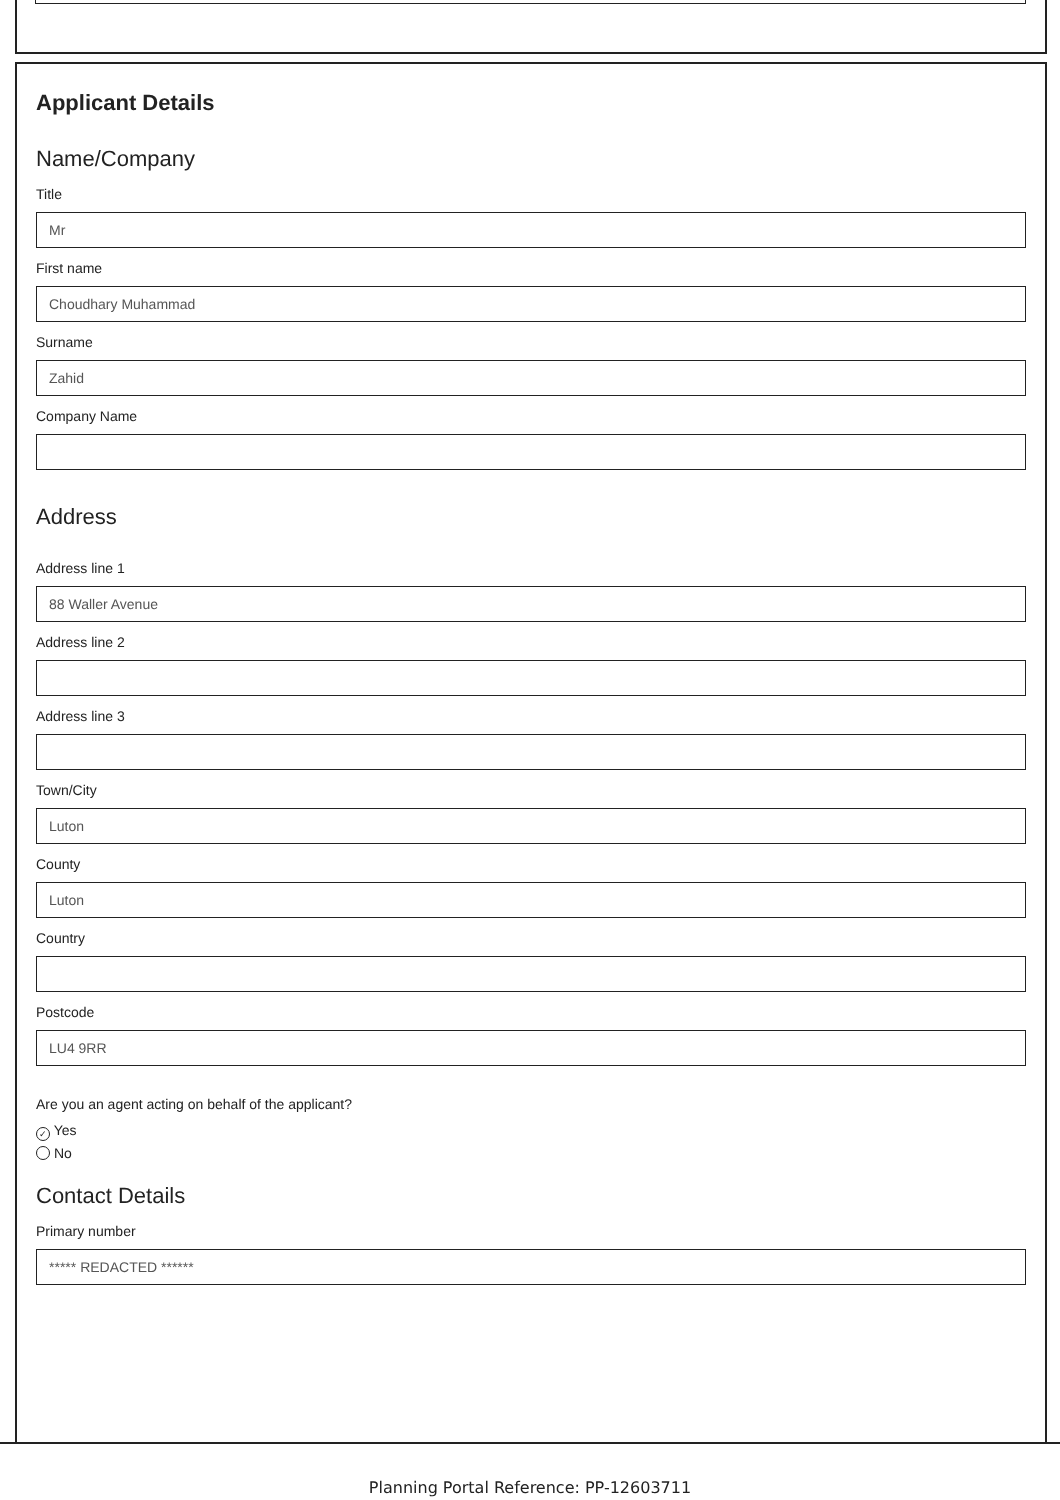Applicant Details
Name/Company
Title
Mr
First name
Choudhary Muhammad
Surname
Zahid
Company Name
Address
Address line 1
88 Waller Avenue
Address line 2
Address line 3
Town/City
Luton
County
Luton
Country
Postcode
LU4 9RR
Are you an agent acting on behalf of the applicant?
✓ Yes
No
Contact Details
Primary number
***** REDACTED ******
Planning Portal Reference: PP-12603711